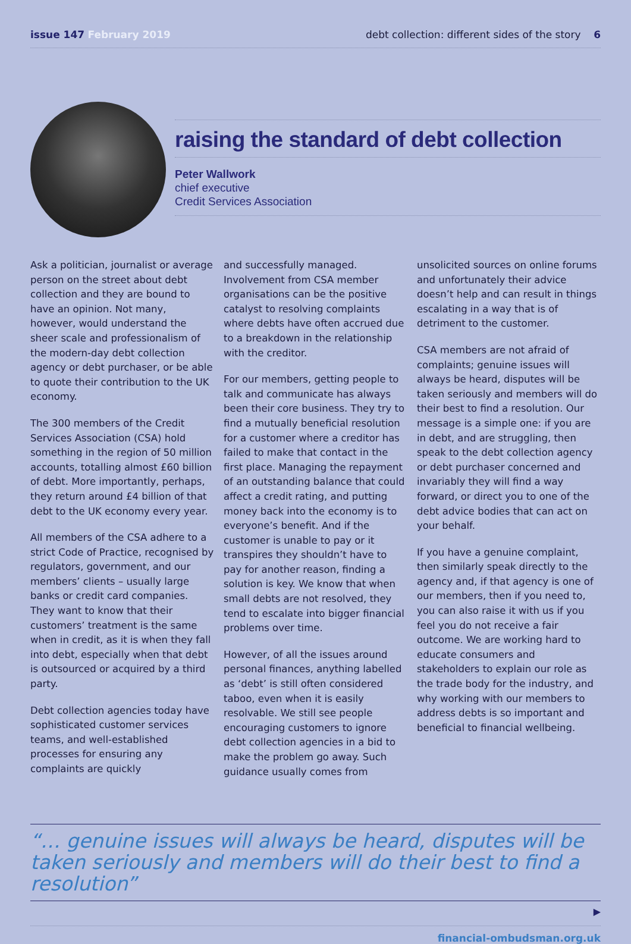issue 147 February 2019 debt collection: different sides of the story 6
raising the standard of debt collection
Peter Wallwork
chief executive
Credit Services Association
Ask a politician, journalist or average person on the street about debt collection and they are bound to have an opinion. Not many, however, would understand the sheer scale and professionalism of the modern-day debt collection agency or debt purchaser, or be able to quote their contribution to the UK economy.
The 300 members of the Credit Services Association (CSA) hold something in the region of 50 million accounts, totalling almost £60 billion of debt. More importantly, perhaps, they return around £4 billion of that debt to the UK economy every year.
All members of the CSA adhere to a strict Code of Practice, recognised by regulators, government, and our members’ clients – usually large banks or credit card companies. They want to know that their customers’ treatment is the same when in credit, as it is when they fall into debt, especially when that debt is outsourced or acquired by a third party.
Debt collection agencies today have sophisticated customer services teams, and well-established processes for ensuring any complaints are quickly
and successfully managed. Involvement from CSA member organisations can be the positive catalyst to resolving complaints where debts have often accrued due to a breakdown in the relationship with the creditor.
For our members, getting people to talk and communicate has always been their core business. They try to find a mutually beneficial resolution for a customer where a creditor has failed to make that contact in the first place. Managing the repayment of an outstanding balance that could affect a credit rating, and putting money back into the economy is to everyone’s benefit. And if the customer is unable to pay or it transpires they shouldn’t have to pay for another reason, finding a solution is key. We know that when small debts are not resolved, they tend to escalate into bigger financial problems over time.
However, of all the issues around personal finances, anything labelled as ‘debt’ is still often considered taboo, even when it is easily resolvable. We still see people encouraging customers to ignore debt collection agencies in a bid to make the problem go away. Such guidance usually comes from
unsolicited sources on online forums and unfortunately their advice doesn’t help and can result in things escalating in a way that is of detriment to the customer.
CSA members are not afraid of complaints; genuine issues will always be heard, disputes will be taken seriously and members will do their best to find a resolution. Our message is a simple one: if you are in debt, and are struggling, then speak to the debt collection agency or debt purchaser concerned and invariably they will find a way forward, or direct you to one of the debt advice bodies that can act on your behalf.
If you have a genuine complaint, then similarly speak directly to the agency and, if that agency is one of our members, then if you need to, you can also raise it with us if you feel you do not receive a fair outcome. We are working hard to educate consumers and stakeholders to explain our role as the trade body for the industry, and why working with our members to address debts is so important and beneficial to financial wellbeing.
“… genuine issues will always be heard, disputes will be taken seriously and members will do their best to find a resolution”
▶
financial-ombudsman.org.uk